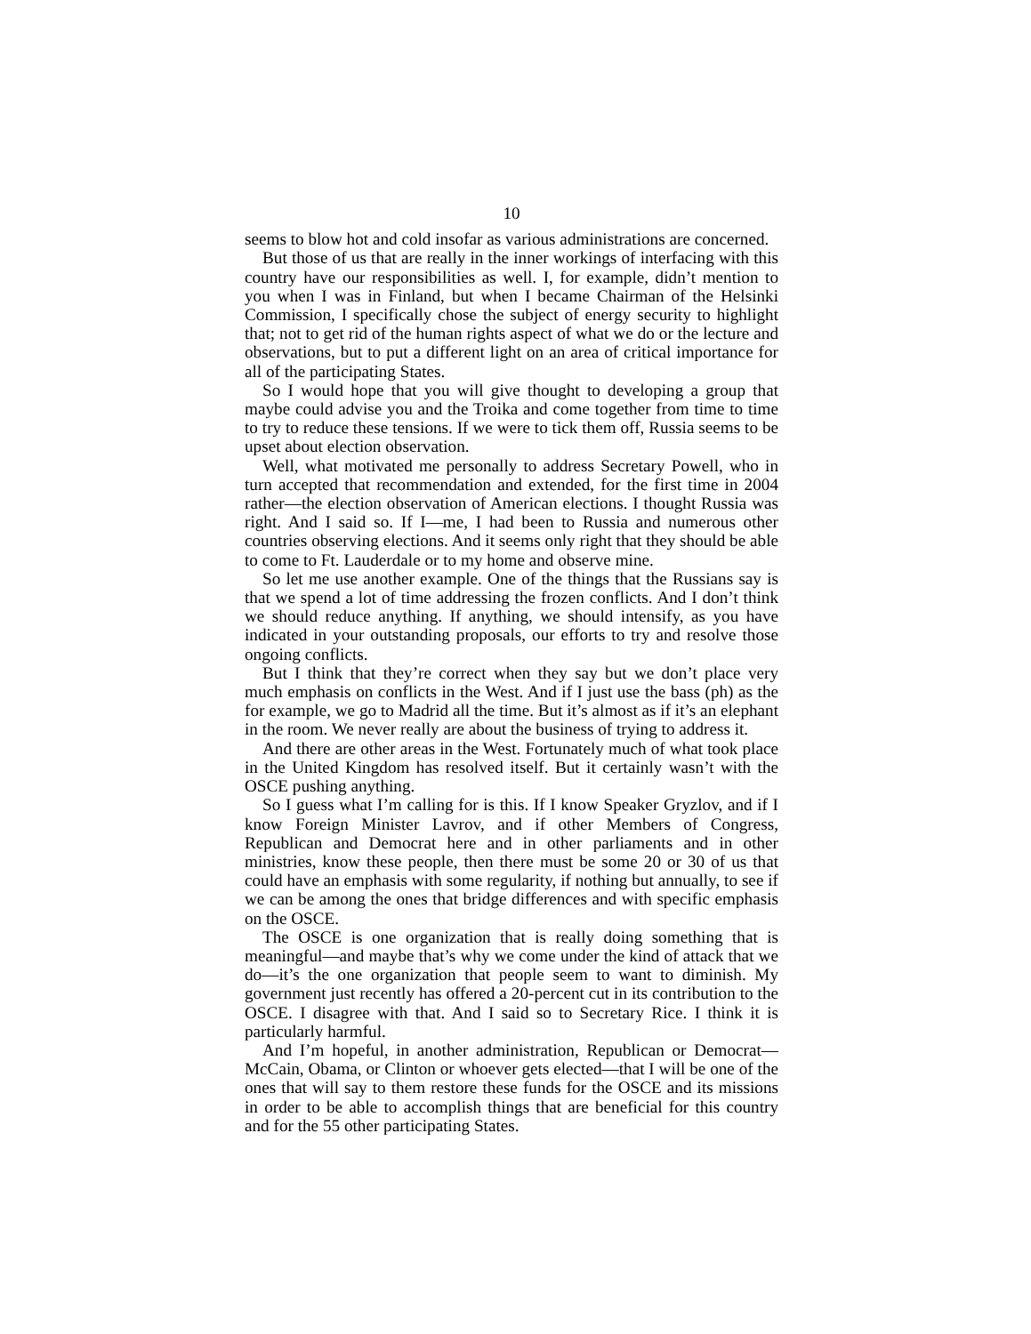10
seems to blow hot and cold insofar as various administrations are concerned.
But those of us that are really in the inner workings of interfacing with this country have our responsibilities as well. I, for example, didn’t mention to you when I was in Finland, but when I became Chairman of the Helsinki Commission, I specifically chose the subject of energy security to highlight that; not to get rid of the human rights aspect of what we do or the lecture and observations, but to put a different light on an area of critical importance for all of the participating States.
So I would hope that you will give thought to developing a group that maybe could advise you and the Troika and come together from time to time to try to reduce these tensions. If we were to tick them off, Russia seems to be upset about election observation.
Well, what motivated me personally to address Secretary Powell, who in turn accepted that recommendation and extended, for the first time in 2004 rather—the election observation of American elections. I thought Russia was right. And I said so. If I—me, I had been to Russia and numerous other countries observing elections. And it seems only right that they should be able to come to Ft. Lauderdale or to my home and observe mine.
So let me use another example. One of the things that the Russians say is that we spend a lot of time addressing the frozen conflicts. And I don’t think we should reduce anything. If anything, we should intensify, as you have indicated in your outstanding proposals, our efforts to try and resolve those ongoing conflicts.
But I think that they’re correct when they say but we don’t place very much emphasis on conflicts in the West. And if I just use the bass (ph) as the for example, we go to Madrid all the time. But it’s almost as if it’s an elephant in the room. We never really are about the business of trying to address it.
And there are other areas in the West. Fortunately much of what took place in the United Kingdom has resolved itself. But it certainly wasn’t with the OSCE pushing anything.
So I guess what I’m calling for is this. If I know Speaker Gryzlov, and if I know Foreign Minister Lavrov, and if other Members of Congress, Republican and Democrat here and in other parliaments and in other ministries, know these people, then there must be some 20 or 30 of us that could have an emphasis with some regularity, if nothing but annually, to see if we can be among the ones that bridge differences and with specific emphasis on the OSCE.
The OSCE is one organization that is really doing something that is meaningful—and maybe that’s why we come under the kind of attack that we do—it’s the one organization that people seem to want to diminish. My government just recently has offered a 20-percent cut in its contribution to the OSCE. I disagree with that. And I said so to Secretary Rice. I think it is particularly harmful.
And I’m hopeful, in another administration, Republican or Democrat—McCain, Obama, or Clinton or whoever gets elected—that I will be one of the ones that will say to them restore these funds for the OSCE and its missions in order to be able to accomplish things that are beneficial for this country and for the 55 other participating States.